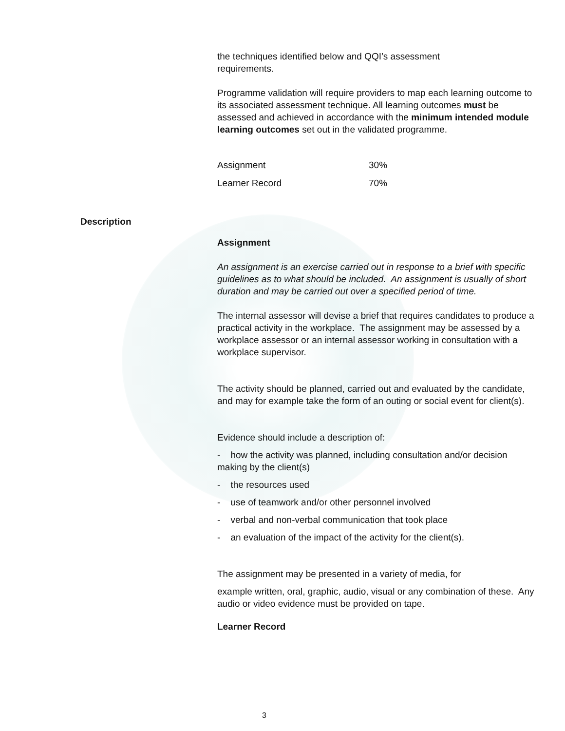the techniques identified below and QQI’s assessment
requirements.
Programme validation will require providers to map each learning outcome to its associated assessment technique. All learning outcomes must be assessed and achieved in accordance with the minimum intended module learning outcomes set out in the validated programme.
| Assignment | 30% |
| Learner Record | 70% |
Description
Assignment
An assignment is an exercise carried out in response to a brief with specific guidelines as to what should be included. An assignment is usually of short duration and may be carried out over a specified period of time.
The internal assessor will devise a brief that requires candidates to produce a practical activity in the workplace. The assignment may be assessed by a workplace assessor or an internal assessor working in consultation with a workplace supervisor.
The activity should be planned, carried out and evaluated by the candidate, and may for example take the form of an outing or social event for client(s).
Evidence should include a description of:
- how the activity was planned, including consultation and/or decision making by the client(s)
- the resources used
- use of teamwork and/or other personnel involved
- verbal and non-verbal communication that took place
- an evaluation of the impact of the activity for the client(s).
The assignment may be presented in a variety of media, for
example written, oral, graphic, audio, visual or any combination of these. Any audio or video evidence must be provided on tape.
Learner Record
3